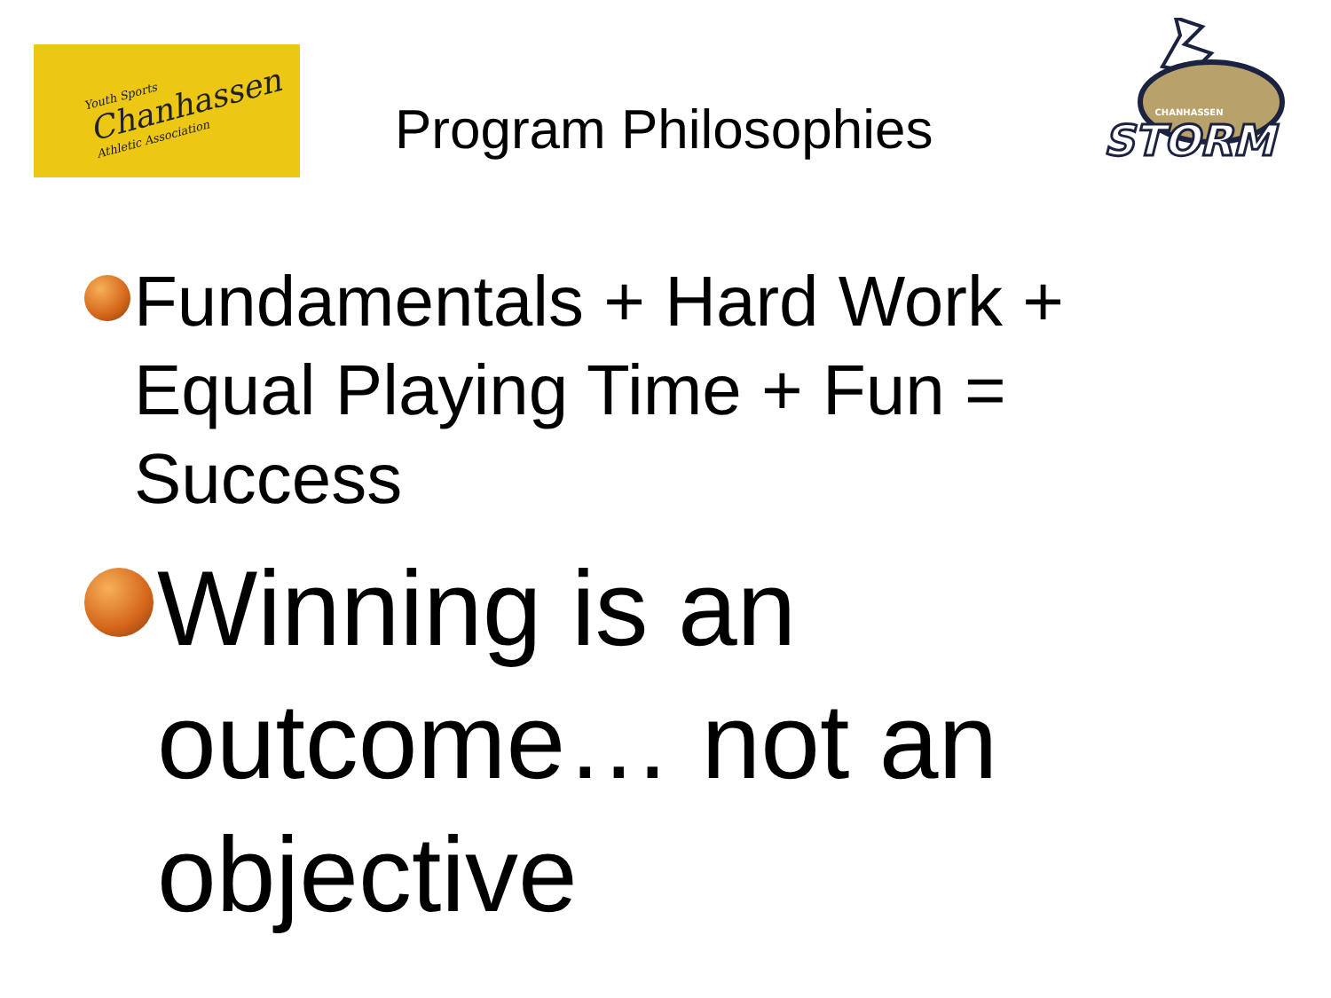Youth Sports
Chanhassen
Athletic Association
Program Philosophies
STORM
CHANHASSEN
Fundamentals + Hard Work + Equal Playing Time + Fun = Success
Winning is an outcome… not an objective